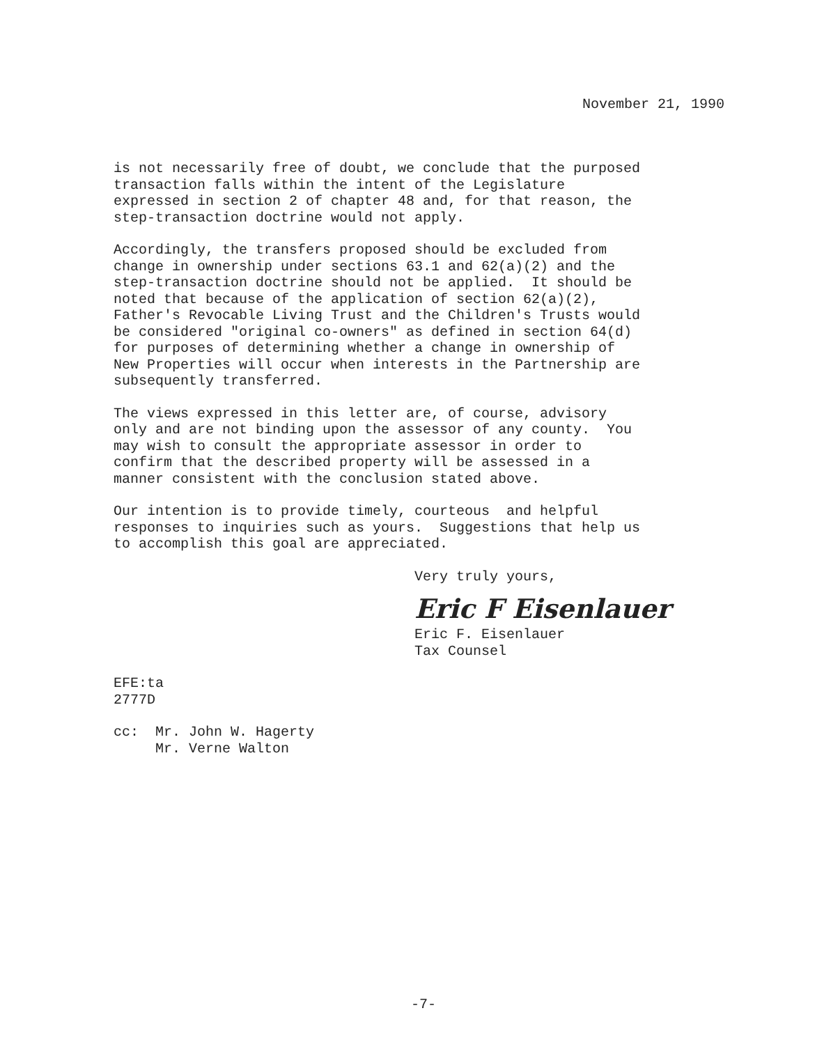November 21, 1990
is not necessarily free of doubt, we conclude that the purposed transaction falls within the intent of the Legislature expressed in section 2 of chapter 48 and, for that reason, the step-transaction doctrine would not apply.
Accordingly, the transfers proposed should be excluded from change in ownership under sections 63.1 and 62(a)(2) and the step-transaction doctrine should not be applied. It should be noted that because of the application of section 62(a)(2), Father's Revocable Living Trust and the Children's Trusts would be considered "original co-owners" as defined in section 64(d) for purposes of determining whether a change in ownership of New Properties will occur when interests in the Partnership are subsequently transferred.
The views expressed in this letter are, of course, advisory only and are not binding upon the assessor of any county. You may wish to consult the appropriate assessor in order to confirm that the described property will be assessed in a manner consistent with the conclusion stated above.
Our intention is to provide timely, courteous and helpful responses to inquiries such as yours. Suggestions that help us to accomplish this goal are appreciated.
Very truly yours,
Eric F Eisenlauer
Eric F. Eisenlauer Tax Counsel
EFE:ta 2777D
cc: Mr. John W. Hagerty Mr. Verne Walton
-7-